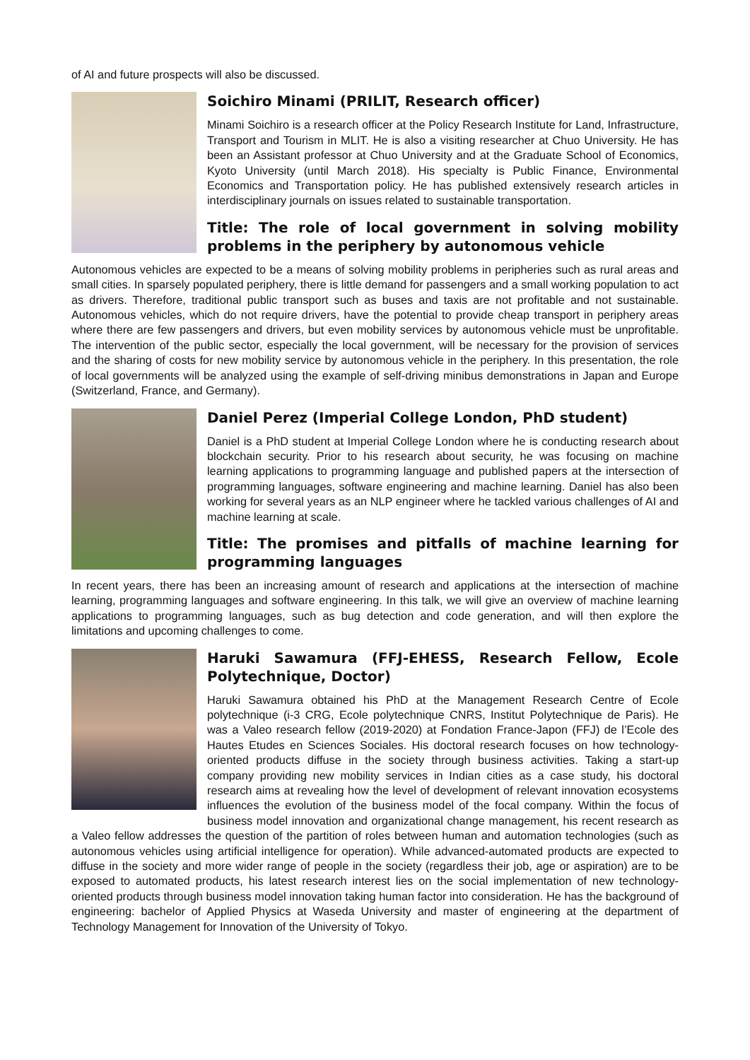of AI and future prospects will also be discussed.
Soichiro Minami (PRILIT, Research officer)
Minami Soichiro is a research officer at the Policy Research Institute for Land, Infrastructure, Transport and Tourism in MLIT. He is also a visiting researcher at Chuo University. He has been an Assistant professor at Chuo University and at the Graduate School of Economics, Kyoto University (until March 2018). His specialty is Public Finance, Environmental Economics and Transportation policy. He has published extensively research articles in interdisciplinary journals on issues related to sustainable transportation.
Title: The role of local government in solving mobility problems in the periphery by autonomous vehicle
Autonomous vehicles are expected to be a means of solving mobility problems in peripheries such as rural areas and small cities. In sparsely populated periphery, there is little demand for passengers and a small working population to act as drivers. Therefore, traditional public transport such as buses and taxis are not profitable and not sustainable. Autonomous vehicles, which do not require drivers, have the potential to provide cheap transport in periphery areas where there are few passengers and drivers, but even mobility services by autonomous vehicle must be unprofitable. The intervention of the public sector, especially the local government, will be necessary for the provision of services and the sharing of costs for new mobility service by autonomous vehicle in the periphery. In this presentation, the role of local governments will be analyzed using the example of self-driving minibus demonstrations in Japan and Europe (Switzerland, France, and Germany).
Daniel Perez (Imperial College London, PhD student)
Daniel is a PhD student at Imperial College London where he is conducting research about blockchain security. Prior to his research about security, he was focusing on machine learning applications to programming language and published papers at the intersection of programming languages, software engineering and machine learning. Daniel has also been working for several years as an NLP engineer where he tackled various challenges of AI and machine learning at scale.
Title: The promises and pitfalls of machine learning for programming languages
In recent years, there has been an increasing amount of research and applications at the intersection of machine learning, programming languages and software engineering. In this talk, we will give an overview of machine learning applications to programming languages, such as bug detection and code generation, and will then explore the limitations and upcoming challenges to come.
Haruki Sawamura (FFJ-EHESS, Research Fellow, Ecole Polytechnique, Doctor)
Haruki Sawamura obtained his PhD at the Management Research Centre of Ecole polytechnique (i-3 CRG, Ecole polytechnique CNRS, Institut Polytechnique de Paris). He was a Valeo research fellow (2019-2020) at Fondation France-Japon (FFJ) de l’Ecole des Hautes Etudes en Sciences Sociales. His doctoral research focuses on how technology-oriented products diffuse in the society through business activities. Taking a start-up company providing new mobility services in Indian cities as a case study, his doctoral research aims at revealing how the level of development of relevant innovation ecosystems influences the evolution of the business model of the focal company. Within the focus of business model innovation and organizational change management, his recent research as a Valeo fellow addresses the question of the partition of roles between human and automation technologies (such as autonomous vehicles using artificial intelligence for operation). While advanced-automated products are expected to diffuse in the society and more wider range of people in the society (regardless their job, age or aspiration) are to be exposed to automated products, his latest research interest lies on the social implementation of new technology-oriented products through business model innovation taking human factor into consideration. He has the background of engineering: bachelor of Applied Physics at Waseda University and master of engineering at the department of Technology Management for Innovation of the University of Tokyo.